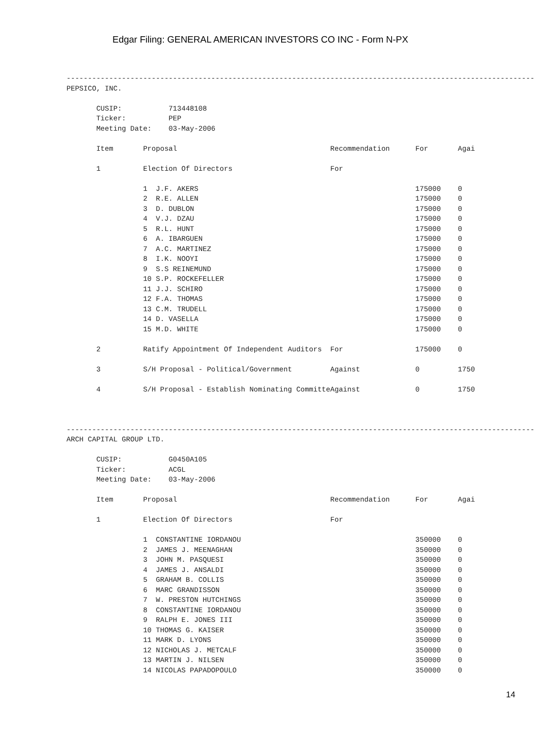Edgar Filing: GENERAL AMERICAN INVESTORS CO INC - Form N-PX
-------------------------------------------------------------------------------------------------------------- PEPSICO, INC. CUSIP: 713448108 Ticker: PEP Meeting Date: 03-May-2006 Item Proposal Recommendation For Agai 1 Election Of Directors For 1 J.F. AKERS 175000 0 2 R.E. ALLEN 175000 0 3 D. DUBLON 175000 0 4 V.J. DZAU 175000 0 5 R.L. HUNT 175000 0 6 A. IBARGUEN 175000 0 7 A.C. MARTINEZ 175000 0 8 I.K. NOOYI 175000 0 9 S.S REINEMUND 175000 0 10 S.P. ROCKEFELLER 175000 0 11 J.J. SCHIRO 175000 0 12 F.A. THOMAS 175000 0 13 C.M. TRUDELL 175000 0 14 D. VASELLA 175000 0 15 M.D. WHITE 175000 0 2 Ratify Appointment Of Independent Auditors For 175000 0 3 S/H Proposal - Political/Government Against 0 1750 4 S/H Proposal - Establish Nominating CommitteAgainst 0 1750 -------------------------------------------------------------------------------------------------------------- ARCH CAPITAL GROUP LTD. CUSIP: G0450A105 Ticker: ACGL Meeting Date: 03-May-2006 Item Proposal Recommendation For Agai 1 Election Of Directors For 1 CONSTANTINE IORDANOU 350000 0 2 JAMES J. MEENAGHAN 350000 0 3 JOHN M. PASQUESI 350000 0 4 JAMES J. ANSALDI 350000 0 5 GRAHAM B. COLLIS 350000 0 6 MARC GRANDISSON 350000 0 7 W. PRESTON HUTCHINGS 350000 0 8 CONSTANTINE IORDANOU 350000 0 9 RALPH E. JONES III 350000 0 10 THOMAS G. KAISER 350000 0 11 MARK D. LYONS 350000 0 12 NICHOLAS J. METCALF 350000 0 13 MARTIN J. NILSEN 350000 0 14 NICOLAS PAPADOPOULO 350000 0
14